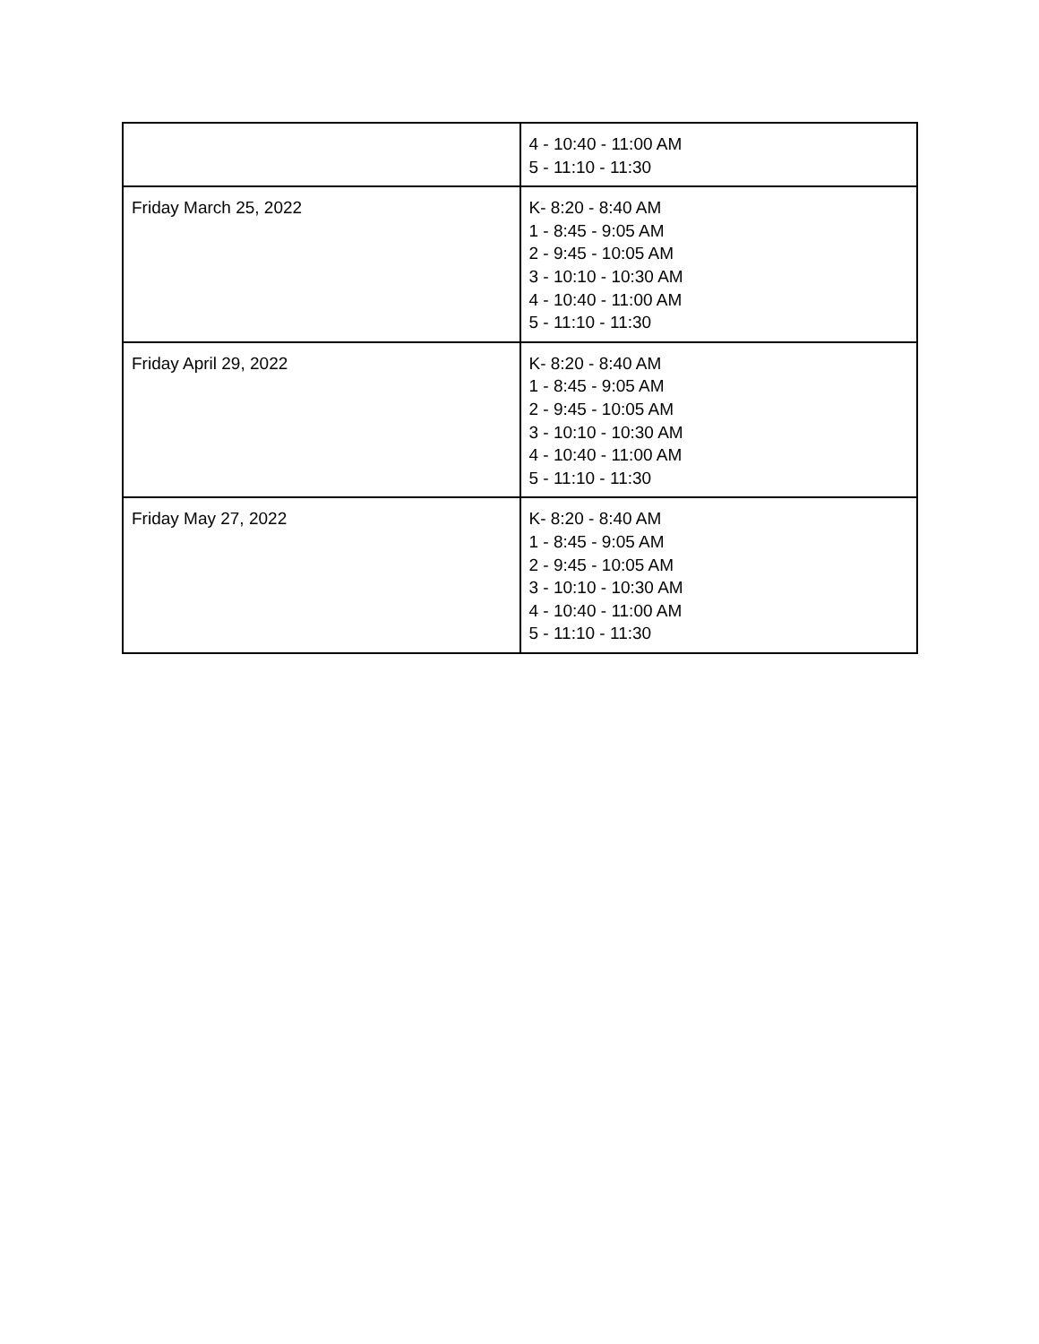| | 4 - 10:40 - 11:00 AM 5 - 11:10 - 11:30 |
| Friday March 25, 2022 | K- 8:20 - 8:40 AM 1 - 8:45 - 9:05 AM 2 - 9:45 - 10:05 AM 3 - 10:10 - 10:30 AM 4 - 10:40 - 11:00 AM 5 - 11:10 - 11:30 |
| Friday April 29, 2022 | K- 8:20 - 8:40 AM 1 - 8:45 - 9:05 AM 2 - 9:45 - 10:05 AM 3 - 10:10 - 10:30 AM 4 - 10:40 - 11:00 AM 5 - 11:10 - 11:30 |
| Friday May 27, 2022 | K- 8:20 - 8:40 AM 1 - 8:45 - 9:05 AM 2 - 9:45 - 10:05 AM 3 - 10:10 - 10:30 AM 4 - 10:40 - 11:00 AM 5 - 11:10 - 11:30 |